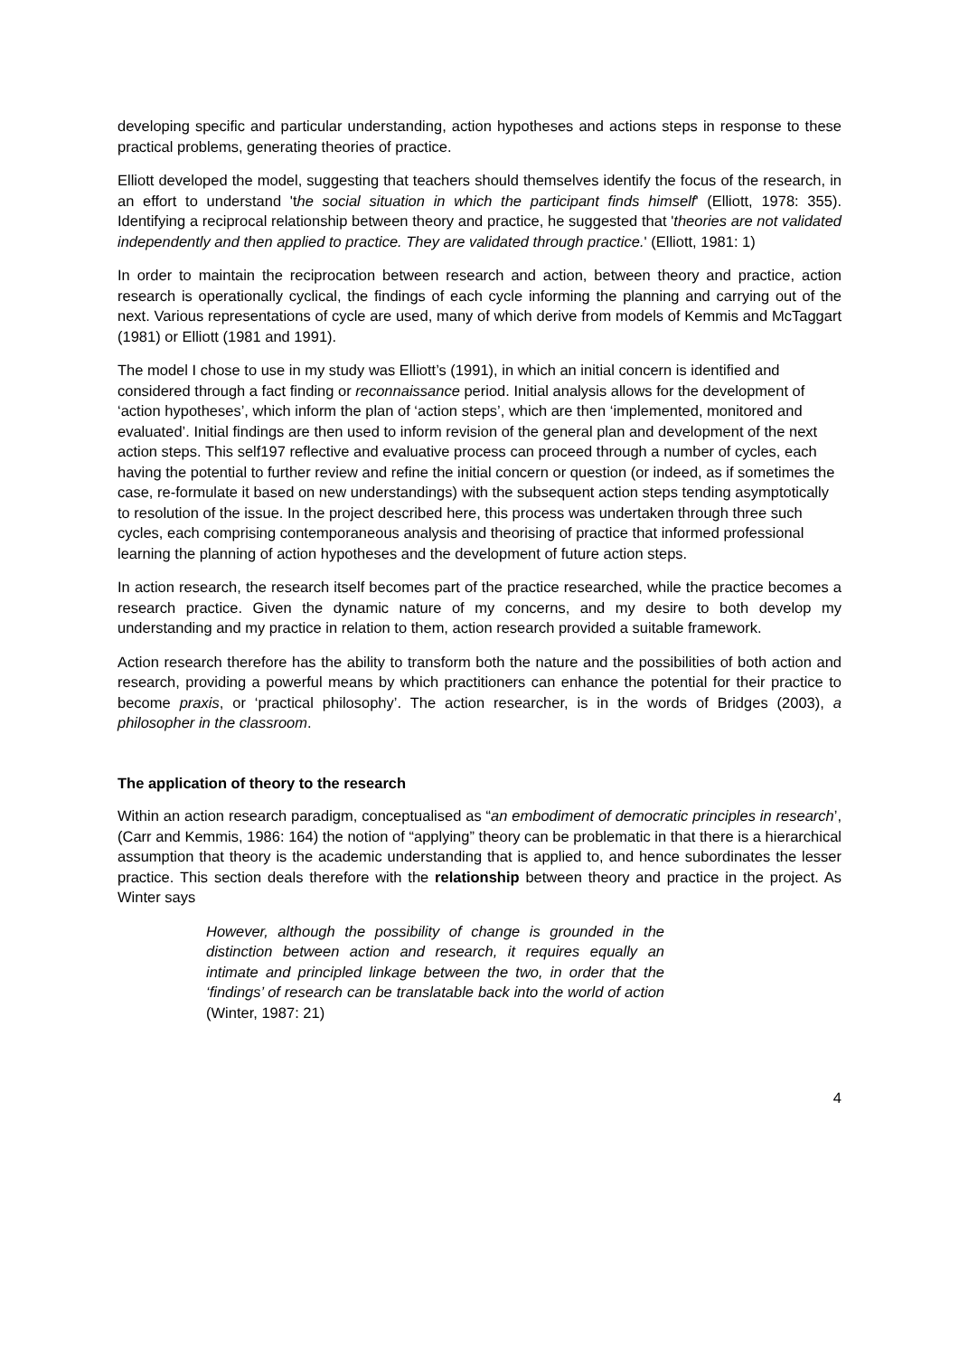developing specific and particular understanding, action hypotheses and actions steps in response to these practical problems, generating theories of practice.
Elliott developed the model, suggesting that teachers should themselves identify the focus of the research, in an effort to understand 'the social situation in which the participant finds himself' (Elliott, 1978: 355). Identifying a reciprocal relationship between theory and practice, he suggested that 'theories are not validated independently and then applied to practice. They are validated through practice.' (Elliott, 1981: 1)
In order to maintain the reciprocation between research and action, between theory and practice, action research is operationally cyclical, the findings of each cycle informing the planning and carrying out of the next. Various representations of cycle are used, many of which derive from models of Kemmis and McTaggart (1981) or Elliott (1981 and 1991).
The model I chose to use in my study was Elliott’s (1991), in which an initial concern is identified and considered through a fact finding or reconnaissance period. Initial analysis allows for the development of ‘action hypotheses’, which inform the plan of ‘action steps’, which are then ‘implemented, monitored and evaluated’. Initial findings are then used to inform revision of the general plan and development of the next action steps. This self197 reflective and evaluative process can proceed through a number of cycles, each having the potential to further review and refine the initial concern or question (or indeed, as if sometimes the case, re-formulate it based on new understandings) with the subsequent action steps tending asymptotically to resolution of the issue. In the project described here, this process was undertaken through three such cycles, each comprising contemporaneous analysis and theorising of practice that informed professional learning the planning of action hypotheses and the development of future action steps.
In action research, the research itself becomes part of the practice researched, while the practice becomes a research practice. Given the dynamic nature of my concerns, and my desire to both develop my understanding and my practice in relation to them, action research provided a suitable framework.
Action research therefore has the ability to transform both the nature and the possibilities of both action and research, providing a powerful means by which practitioners can enhance the potential for their practice to become praxis, or ‘practical philosophy’. The action researcher, is in the words of Bridges (2003), a philosopher in the classroom.
The application of theory to the research
Within an action research paradigm, conceptualised as “an embodiment of democratic principles in research’, (Carr and Kemmis, 1986: 164) the notion of “applying” theory can be problematic in that there is a hierarchical assumption that theory is the academic understanding that is applied to, and hence subordinates the lesser practice. This section deals therefore with the relationship between theory and practice in the project. As Winter says
However, although the possibility of change is grounded in the distinction between action and research, it requires equally an intimate and principled linkage between the two, in order that the ‘findings’ of research can be translatable back into the world of action (Winter, 1987: 21)
4